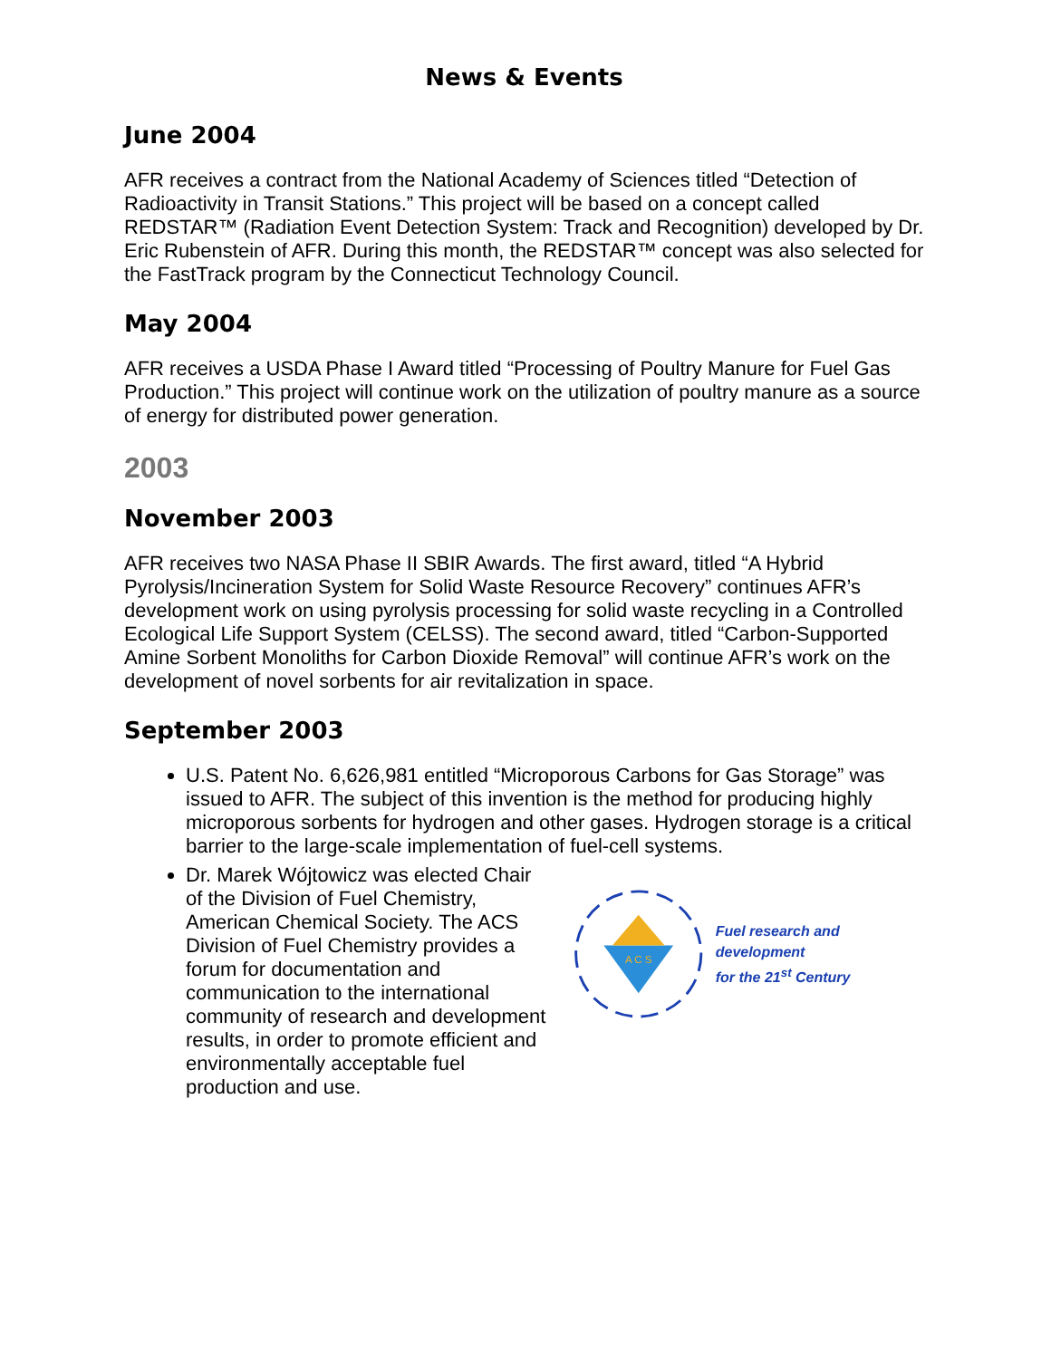News & Events
June 2004
AFR receives a contract from the National Academy of Sciences titled “Detection of Radioactivity in Transit Stations.” This project will be based on a concept called REDSTAR™ (Radiation Event Detection System: Track and Recognition) developed by Dr. Eric Rubenstein of AFR. During this month, the REDSTAR™ concept was also selected for the FastTrack program by the Connecticut Technology Council.
May 2004
AFR receives a USDA Phase I Award titled “Processing of Poultry Manure for Fuel Gas Production.” This project will continue work on the utilization of poultry manure as a source of energy for distributed power generation.
2003
November 2003
AFR receives two NASA Phase II SBIR Awards. The first award, titled “A Hybrid Pyrolysis/Incineration System for Solid Waste Resource Recovery” continues AFR’s development work on using pyrolysis processing for solid waste recycling in a Controlled Ecological Life Support System (CELSS). The second award, titled “Carbon-Supported Amine Sorbent Monoliths for Carbon Dioxide Removal” will continue AFR’s work on the development of novel sorbents for air revitalization in space.
September 2003
U.S. Patent No. 6,626,981 entitled “Microporous Carbons for Gas Storage” was issued to AFR. The subject of this invention is the method for producing highly microporous sorbents for hydrogen and other gases. Hydrogen storage is a critical barrier to the large-scale implementation of fuel-cell systems.
Dr. Marek Wójtowicz was elected Chair of the Division of Fuel Chemistry, American Chemical Society. The ACS Division of Fuel Chemistry provides a forum for documentation and communication to the international community of research and development results, in order to promote efficient and environmentally acceptable fuel production and use.
A C S
Fuel research and development
for the 21<sup>st</sup> Century